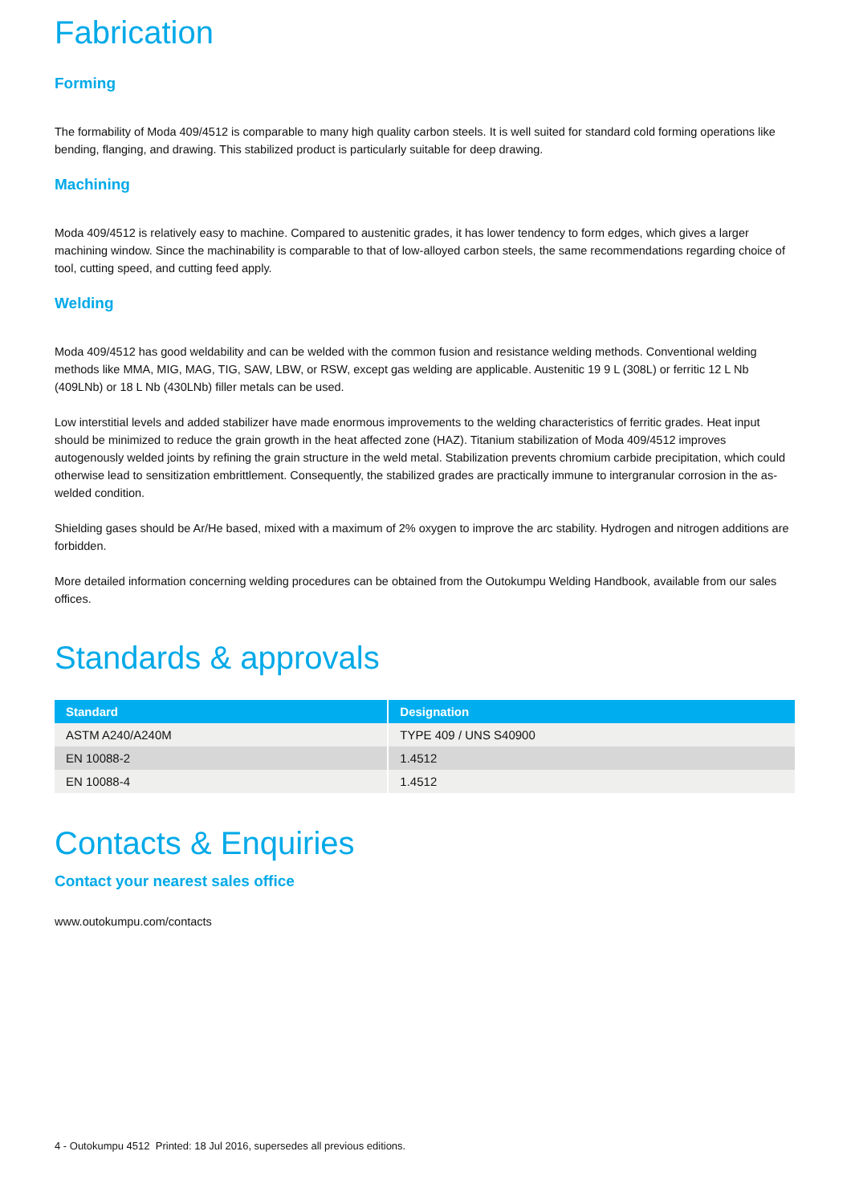Fabrication
Forming
The formability of Moda 409/4512 is comparable to many high quality carbon steels. It is well suited for standard cold forming operations like bending, flanging, and drawing. This stabilized product is particularly suitable for deep drawing.
Machining
Moda 409/4512 is relatively easy to machine. Compared to austenitic grades, it has lower tendency to form edges, which gives a larger machining window. Since the machinability is comparable to that of low-alloyed carbon steels, the same recommendations regarding choice of tool, cutting speed, and cutting feed apply.
Welding
Moda 409/4512 has good weldability and can be welded with the common fusion and resistance welding methods. Conventional welding methods like MMA, MIG, MAG, TIG, SAW, LBW, or RSW, except gas welding are applicable. Austenitic 19 9 L (308L) or ferritic 12 L Nb (409LNb) or 18 L Nb (430LNb) filler metals can be used.
Low interstitial levels and added stabilizer have made enormous improvements to the welding characteristics of ferritic grades. Heat input should be minimized to reduce the grain growth in the heat affected zone (HAZ). Titanium stabilization of Moda 409/4512 improves autogenously welded joints by refining the grain structure in the weld metal. Stabilization prevents chromium carbide precipitation, which could otherwise lead to sensitization embrittlement. Consequently, the stabilized grades are practically immune to intergranular corrosion in the as-welded condition.
Shielding gases should be Ar/He based, mixed with a maximum of 2% oxygen to improve the arc stability. Hydrogen and nitrogen additions are forbidden.
More detailed information concerning welding procedures can be obtained from the Outokumpu Welding Handbook, available from our sales offices.
Standards & approvals
| Standard | Designation |
| --- | --- |
| ASTM A240/A240M | TYPE 409 / UNS S40900 |
| EN 10088-2 | 1.4512 |
| EN 10088-4 | 1.4512 |
Contacts & Enquiries
Contact your nearest sales office
www.outokumpu.com/contacts
4 - Outokumpu 4512 Printed: 18 Jul 2016, supersedes all previous editions.